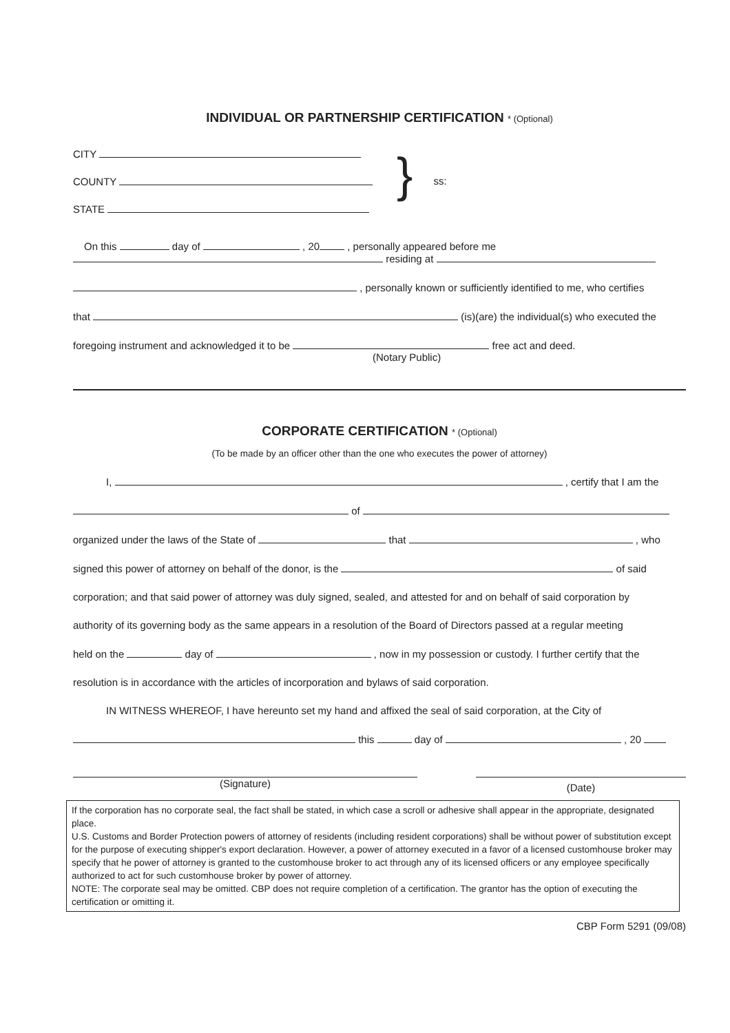INDIVIDUAL OR PARTNERSHIP CERTIFICATION * (Optional)
CITY
COUNTY
STATE
}
ss:
On this day of , 20 , personally appeared before me
residing at
, personally known or sufficiently identified to me, who certifies
that (is)(are) the individual(s) who executed the
foregoing instrument and acknowledged it to be free act and deed.
(Notary Public)
CORPORATE CERTIFICATION * (Optional)
(To be made by an officer other than the one who executes the power of attorney)
I, , certify that I am the
of
organized under the laws of the State of that , who
signed this power of attorney on behalf of the donor, is the of said
corporation; and that said power of attorney was duly signed, sealed, and attested for and on behalf of said corporation by
authority of its governing body as the same appears in a resolution of the Board of Directors passed at a regular meeting
held on the day of , now in my possession or custody. I further certify that the
resolution is in accordance with the articles of incorporation and bylaws of said corporation.
IN WITNESS WHEREOF, I have hereunto set my hand and affixed the seal of said corporation, at the City of
this day of , 20
(Signature)
(Date)
If the corporation has no corporate seal, the fact shall be stated, in which case a scroll or adhesive shall appear in the appropriate, designated place.
U.S. Customs and Border Protection powers of attorney of residents (including resident corporations) shall be without power of substitution except for the purpose of executing shipper's export declaration. However, a power of attorney executed in a favor of a licensed customhouse broker may specify that he power of attorney is granted to the customhouse broker to act through any of its licensed officers or any employee specifically authorized to act for such customhouse broker by power of attorney.
NOTE: The corporate seal may be omitted. CBP does not require completion of a certification. The grantor has the option of executing the certification or omitting it.
CBP Form 5291 (09/08)